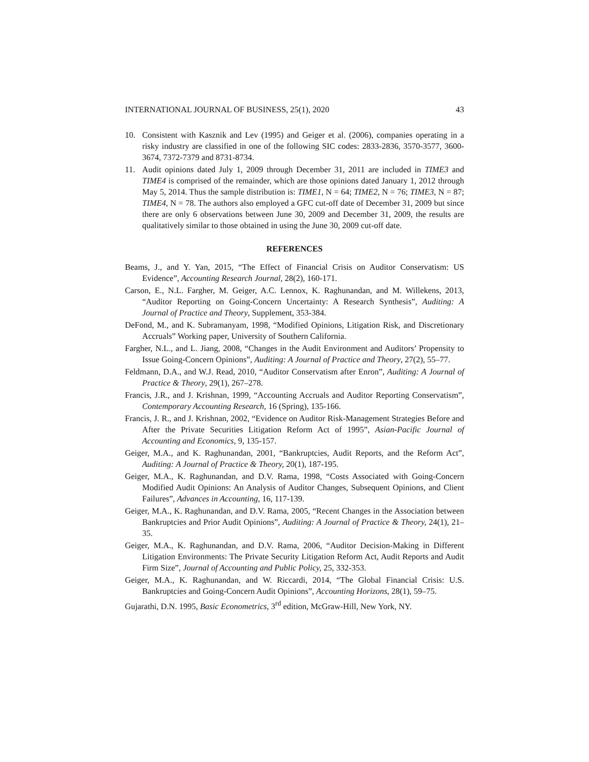INTERNATIONAL JOURNAL OF BUSINESS, 25(1), 2020 43
10. Consistent with Kasznik and Lev (1995) and Geiger et al. (2006), companies operating in a risky industry are classified in one of the following SIC codes: 2833-2836, 3570-3577, 3600-3674, 7372-7379 and 8731-8734.
11. Audit opinions dated July 1, 2009 through December 31, 2011 are included in TIME3 and TIME4 is comprised of the remainder, which are those opinions dated January 1, 2012 through May 5, 2014. Thus the sample distribution is: TIME1, N = 64; TIME2, N = 76; TIME3, N = 87; TIME4, N = 78. The authors also employed a GFC cut-off date of December 31, 2009 but since there are only 6 observations between June 30, 2009 and December 31, 2009, the results are qualitatively similar to those obtained in using the June 30, 2009 cut-off date.
REFERENCES
Beams, J., and Y. Yan, 2015, “The Effect of Financial Crisis on Auditor Conservatism: US Evidence”, Accounting Research Journal, 28(2), 160-171.
Carson, E., N.L. Fargher, M. Geiger, A.C. Lennox, K. Raghunandan, and M. Willekens, 2013, “Auditor Reporting on Going-Concern Uncertainty: A Research Synthesis”, Auditing: A Journal of Practice and Theory, Supplement, 353-384.
DeFond, M., and K. Subramanyam, 1998, “Modified Opinions, Litigation Risk, and Discretionary Accruals” Working paper, University of Southern California.
Fargher, N.L., and L. Jiang, 2008, “Changes in the Audit Environment and Auditors’ Propensity to Issue Going-Concern Opinions”, Auditing: A Journal of Practice and Theory, 27(2), 55–77.
Feldmann, D.A., and W.J. Read, 2010, “Auditor Conservatism after Enron”, Auditing: A Journal of Practice & Theory, 29(1), 267–278.
Francis, J.R., and J. Krishnan, 1999, “Accounting Accruals and Auditor Reporting Conservatism”, Contemporary Accounting Research, 16 (Spring), 135-166.
Francis, J. R., and J. Krishnan, 2002, “Evidence on Auditor Risk-Management Strategies Before and After the Private Securities Litigation Reform Act of 1995”, Asian-Pacific Journal of Accounting and Economics, 9, 135-157.
Geiger, M.A., and K. Raghunandan, 2001, “Bankruptcies, Audit Reports, and the Reform Act”, Auditing: A Journal of Practice & Theory, 20(1), 187-195.
Geiger, M.A., K. Raghunandan, and D.V. Rama, 1998, “Costs Associated with Going-Concern Modified Audit Opinions: An Analysis of Auditor Changes, Subsequent Opinions, and Client Failures”, Advances in Accounting, 16, 117-139.
Geiger, M.A., K. Raghunandan, and D.V. Rama, 2005, “Recent Changes in the Association between Bankruptcies and Prior Audit Opinions”, Auditing: A Journal of Practice & Theory, 24(1), 21–35.
Geiger, M.A., K. Raghunandan, and D.V. Rama, 2006, “Auditor Decision-Making in Different Litigation Environments: The Private Security Litigation Reform Act, Audit Reports and Audit Firm Size”, Journal of Accounting and Public Policy, 25, 332-353.
Geiger, M.A., K. Raghunandan, and W. Riccardi, 2014, “The Global Financial Crisis: U.S. Bankruptcies and Going-Concern Audit Opinions”, Accounting Horizons, 28(1), 59–75.
Gujarathi, D.N. 1995, Basic Econometrics, 3<sup>rd</sup> edition, McGraw-Hill, New York, NY.